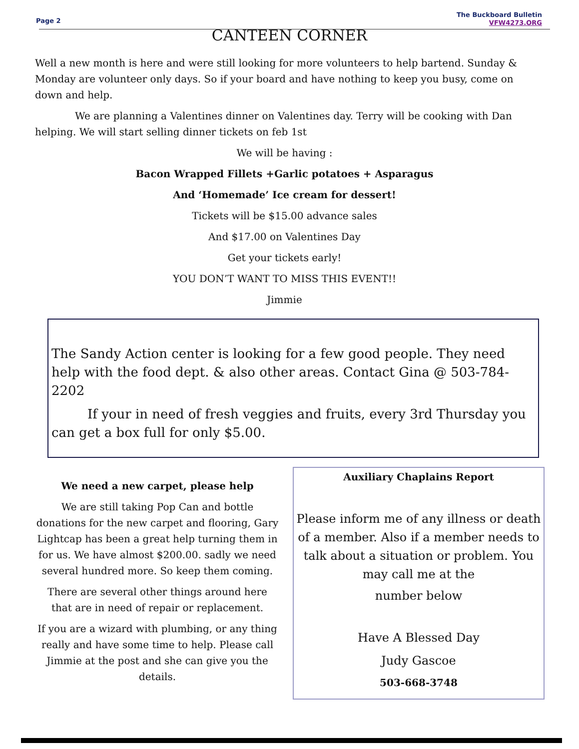Page 2
The Buckboard Bulletin
VFW4273.ORG
CANTEEN CORNER
Well a new month is here and were still looking for more volunteers to help bartend. Sunday & Monday are volunteer only days. So if your board and have nothing to keep you busy, come on down and help.
We are planning a Valentines dinner on Valentines day. Terry will be cooking with Dan helping. We will start selling dinner tickets on feb 1st
We will be having :
Bacon Wrapped Fillets +Garlic potatoes + Asparagus
And ‘Homemade’ Ice cream for dessert!
Tickets will be $15.00 advance sales
And $17.00 on Valentines Day
Get your tickets early!
YOU DON’T WANT TO MISS THIS EVENT!!
Jimmie
The Sandy Action center is looking for a few good people. They need help with the food dept. & also other areas. Contact Gina @ 503-784-2202
If your in need of fresh veggies and fruits, every 3rd Thursday you can get a box full for only $5.00.
We need a new carpet, please help
We are still taking Pop Can and bottle donations for the new carpet and flooring, Gary Lightcap has been a great help turning them in for us. We have almost $200.00. sadly we need several hundred more. So keep them coming.
There are several other things around here that are in need of repair or replacement.
If you are a wizard with plumbing, or any thing really and have some time to help. Please call Jimmie at the post and she can give you the details.
Auxiliary Chaplains Report
Please inform me of any illness or death of a member. Also if a member needs to talk about a situation or problem. You may call me at the
number below
Have A Blessed Day
Judy Gascoe
503-668-3748